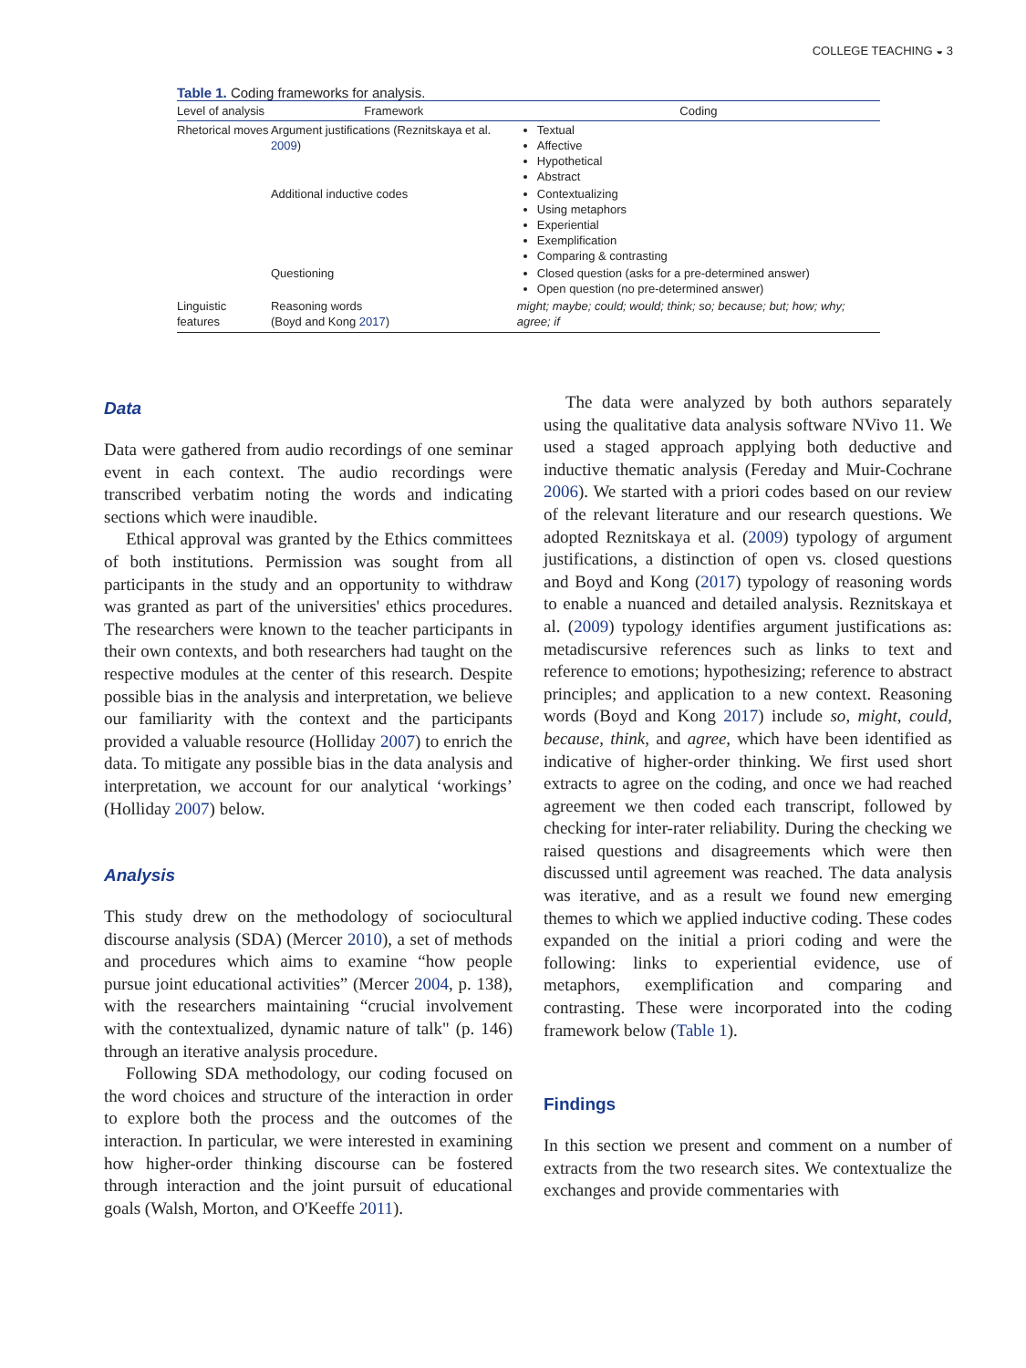COLLEGE TEACHING ◒ 3
Table 1. Coding frameworks for analysis.
| Level of analysis | Framework | Coding |
| --- | --- | --- |
| Rhetorical moves | Argument justifications (Reznitskaya et al. 2009 ) | Textual Affective Hypothetical Abstract |
| | Additional inductive codes | Contextualizing Using metaphors Experiential Exemplification Comparing & contrasting |
| | Questioning | Closed question (asks for a pre-determined answer) Open question (no pre-determined answer) |
| Linguistic features | Reasoning words (Boyd and Kong 2017 ) | might; maybe; could; would; think; so; because; but; how; why; agree; if |
Data
Data were gathered from audio recordings of one seminar event in each context. The audio recordings were transcribed verbatim noting the words and indicating sections which were inaudible.
Ethical approval was granted by the Ethics committees of both institutions. Permission was sought from all participants in the study and an opportunity to withdraw was granted as part of the universities' ethics procedures. The researchers were known to the teacher participants in their own contexts, and both researchers had taught on the respective modules at the center of this research. Despite possible bias in the analysis and interpretation, we believe our familiarity with the context and the participants provided a valuable resource (Holliday 2007) to enrich the data. To mitigate any possible bias in the data analysis and interpretation, we account for our analytical ‘workings’ (Holliday 2007) below.
Analysis
This study drew on the methodology of sociocultural discourse analysis (SDA) (Mercer 2010), a set of methods and procedures which aims to examine “how people pursue joint educational activities” (Mercer 2004, p. 138), with the researchers maintaining “crucial involvement with the contextualized, dynamic nature of talk" (p. 146) through an iterative analysis procedure.
Following SDA methodology, our coding focused on the word choices and structure of the interaction in order to explore both the process and the outcomes of the interaction. In particular, we were interested in examining how higher-order thinking discourse can be fostered through interaction and the joint pursuit of educational goals (Walsh, Morton, and O'Keeffe 2011).
The data were analyzed by both authors separately using the qualitative data analysis software NVivo 11. We used a staged approach applying both deductive and inductive thematic analysis (Fereday and Muir-Cochrane 2006). We started with a priori codes based on our review of the relevant literature and our research questions. We adopted Reznitskaya et al. (2009) typology of argument justifications, a distinction of open vs. closed questions and Boyd and Kong (2017) typology of reasoning words to enable a nuanced and detailed analysis. Reznitskaya et al. (2009) typology identifies argument justifications as: metadiscursive references such as links to text and reference to emotions; hypothesizing; reference to abstract principles; and application to a new context. Reasoning words (Boyd and Kong 2017) include so, might, could, because, think, and agree, which have been identified as indicative of higher-order thinking. We first used short extracts to agree on the coding, and once we had reached agreement we then coded each transcript, followed by checking for inter-rater reliability. During the checking we raised questions and disagreements which were then discussed until agreement was reached. The data analysis was iterative, and as a result we found new emerging themes to which we applied inductive coding. These codes expanded on the initial a priori coding and were the following: links to experiential evidence, use of metaphors, exemplification and comparing and contrasting. These were incorporated into the coding framework below (Table 1).
Findings
In this section we present and comment on a number of extracts from the two research sites. We contextualize the exchanges and provide commentaries with